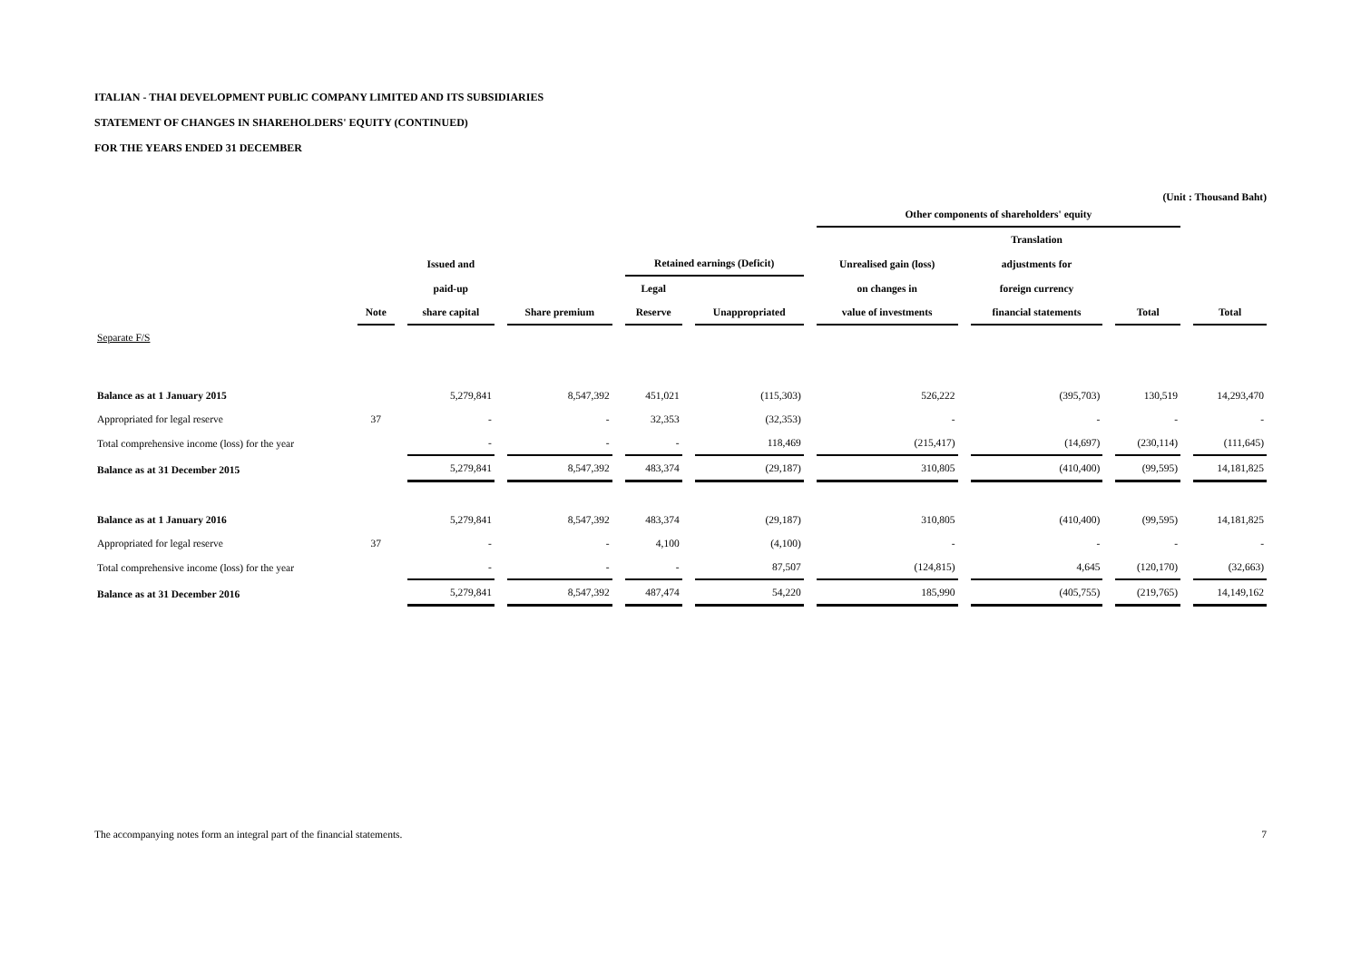ITALIAN - THAI DEVELOPMENT PUBLIC COMPANY LIMITED AND ITS SUBSIDIARIES
STATEMENT OF CHANGES IN SHAREHOLDERS' EQUITY (CONTINUED)
FOR THE YEARS ENDED 31 DECEMBER
(Unit : Thousand Baht)
| | | | | | | Other components of shareholders' equity | | | |
| --- | --- | --- | --- | --- | --- | --- | --- | --- | --- |
| | | | | | | | Translation | | |
| | | Issued and | | Retained earnings (Deficit) | | Unrealised gain (loss) | adjustments for | | |
| | | paid-up | | Legal | | on changes in | foreign currency | | |
| | Note | share capital | Share premium | Reserve | Unappropriated | value of investments | financial statements | Total | Total |
| Separate F/S | | | | | | | | | |
| Balance as at 1 January 2015 | | 5,279,841 | 8,547,392 | 451,021 | (115,303) | 526,222 | (395,703) | 130,519 | 14,293,470 |
| Appropriated for legal reserve | 37 | - | - | 32,353 | (32,353) | - | - | - | - |
| Total comprehensive income (loss) for the year | | - | - | - | 118,469 | (215,417) | (14,697) | (230,114) | (111,645) |
| Balance as at 31 December 2015 | | 5,279,841 | 8,547,392 | 483,374 | (29,187) | 310,805 | (410,400) | (99,595) | 14,181,825 |
| Balance as at 1 January 2016 | | 5,279,841 | 8,547,392 | 483,374 | (29,187) | 310,805 | (410,400) | (99,595) | 14,181,825 |
| Appropriated for legal reserve | 37 | - | - | 4,100 | (4,100) | - | - | - | - |
| Total comprehensive income (loss) for the year | | - | - | - | 87,507 | (124,815) | 4,645 | (120,170) | (32,663) |
| Balance as at 31 December 2016 | | 5,279,841 | 8,547,392 | 487,474 | 54,220 | 185,990 | (405,755) | (219,765) | 14,149,162 |
The accompanying notes form an integral part of the financial statements. 7